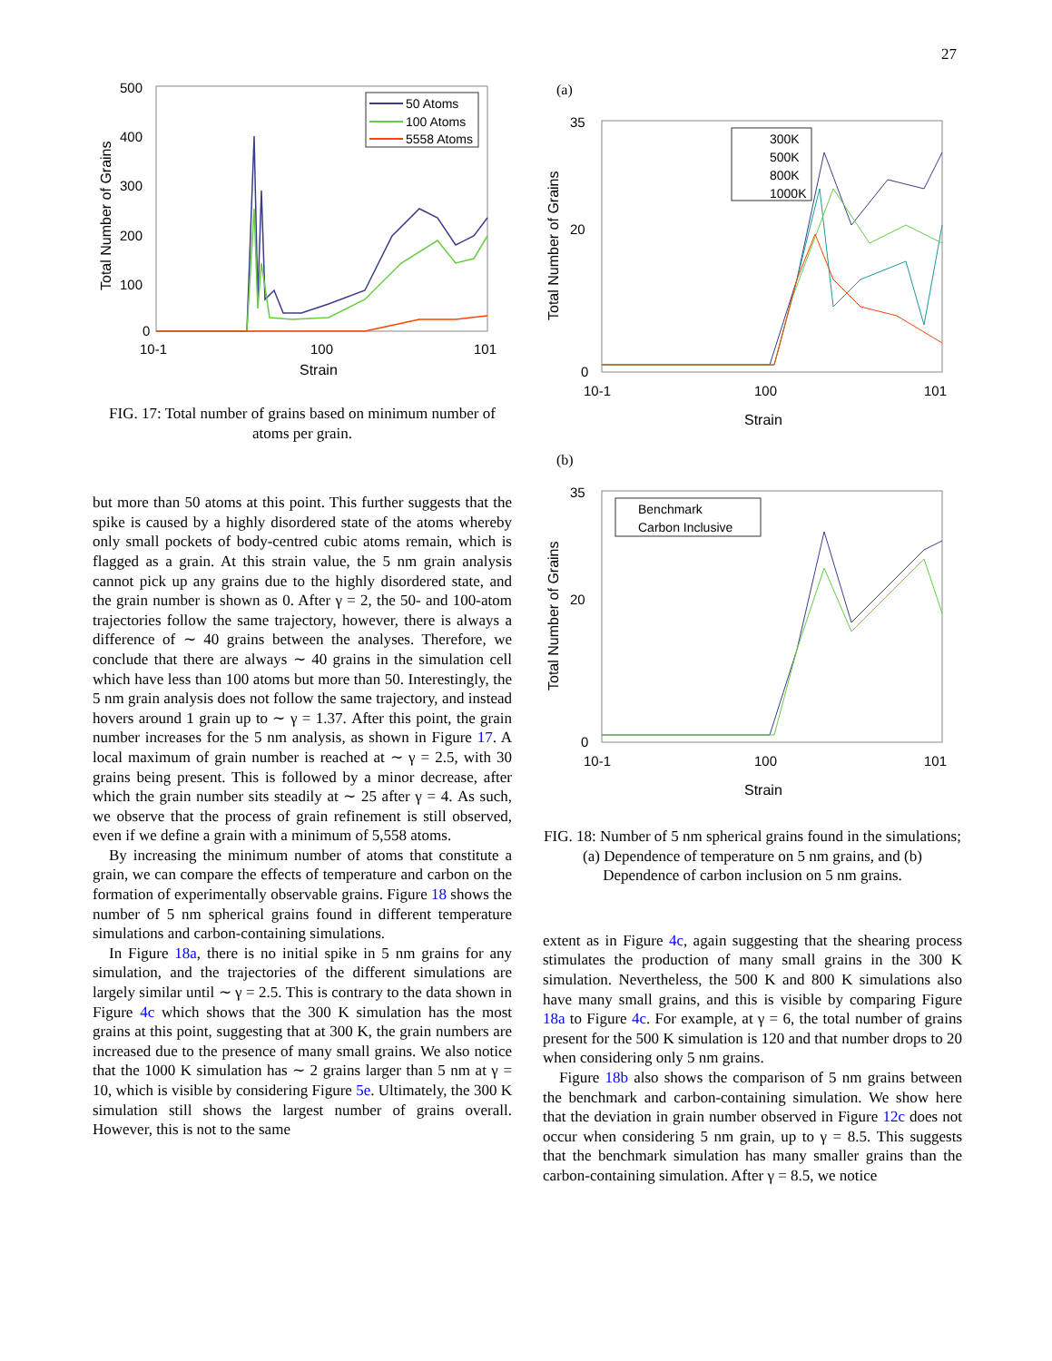27
500
400
300
200
100
0
10-1
100
101
Strain
Total Number of Grains
50 Atoms
100 Atoms
5558 Atoms
FIG. 17: Total number of grains based on minimum number of atoms per grain.
but more than 50 atoms at this point. This further suggests that the spike is caused by a highly disordered state of the atoms whereby only small pockets of body-centred cubic atoms remain, which is flagged as a grain. At this strain value, the 5 nm grain analysis cannot pick up any grains due to the highly disordered state, and the grain number is shown as 0. After γ = 2, the 50- and 100-atom trajectories follow the same trajectory, however, there is always a difference of ∼ 40 grains between the analyses. Therefore, we conclude that there are always ∼ 40 grains in the simulation cell which have less than 100 atoms but more than 50. Interestingly, the 5 nm grain analysis does not follow the same trajectory, and instead hovers around 1 grain up to ∼ γ = 1.37. After this point, the grain number increases for the 5 nm analysis, as shown in Figure 17. A local maximum of grain number is reached at ∼ γ = 2.5, with 30 grains being present. This is followed by a minor decrease, after which the grain number sits steadily at ∼ 25 after γ = 4. As such, we observe that the process of grain refinement is still observed, even if we define a grain with a minimum of 5,558 atoms.
By increasing the minimum number of atoms that constitute a grain, we can compare the effects of temperature and carbon on the formation of experimentally observable grains. Figure 18 shows the number of 5 nm spherical grains found in different temperature simulations and carbon-containing simulations.
In Figure 18a, there is no initial spike in 5 nm grains for any simulation, and the trajectories of the different simulations are largely similar until ∼ γ = 2.5. This is contrary to the data shown in Figure 4c which shows that the 300 K simulation has the most grains at this point, suggesting that at 300 K, the grain numbers are increased due to the presence of many small grains. We also notice that the 1000 K simulation has ∼ 2 grains larger than 5 nm at γ = 10, which is visible by considering Figure 5e. Ultimately, the 300 K simulation still shows the largest number of grains overall. However, this is not to the same
(a)
35
20
0
10-1
100
101
Strain
Total Number of Grains
300K
500K
800K
1000K
(b)
35
20
0
10-1
100
101
Strain
Total Number of Grains
Benchmark
Carbon Inclusive
FIG. 18: Number of 5 nm spherical grains found in the simulations; (a) Dependence of temperature on 5 nm grains, and (b) Dependence of carbon inclusion on 5 nm grains.
extent as in Figure 4c, again suggesting that the shearing process stimulates the production of many small grains in the 300 K simulation. Nevertheless, the 500 K and 800 K simulations also have many small grains, and this is visible by comparing Figure 18a to Figure 4c. For example, at γ = 6, the total number of grains present for the 500 K simulation is 120 and that number drops to 20 when considering only 5 nm grains.
Figure 18b also shows the comparison of 5 nm grains between the benchmark and carbon-containing simulation. We show here that the deviation in grain number observed in Figure 12c does not occur when considering 5 nm grain, up to γ = 8.5. This suggests that the benchmark simulation has many smaller grains than the carbon-containing simulation. After γ = 8.5, we notice